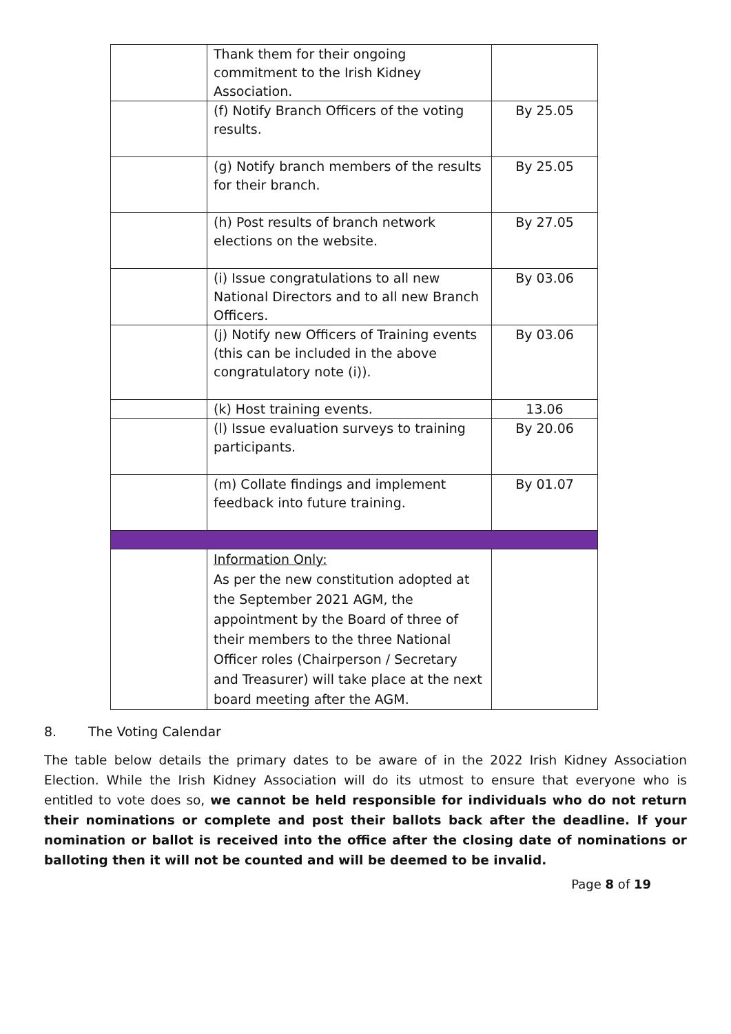| | Thank them for their ongoing commitment to the Irish Kidney Association. | |
| | (f) Notify Branch Officers of the voting results. | By 25.05 |
| | (g) Notify branch members of the results for their branch. | By 25.05 |
| | (h) Post results of branch network elections on the website. | By 27.05 |
| | (i) Issue congratulations to all new National Directors and to all new Branch Officers. | By 03.06 |
| | (j) Notify new Officers of Training events (this can be included in the above congratulatory note (i)). | By 03.06 |
| | (k) Host training events. | 13.06 |
| | (l) Issue evaluation surveys to training participants. | By 20.06 |
| | (m) Collate findings and implement feedback into future training. | By 01.07 |
| | Information Only: As per the new constitution adopted at the September 2021 AGM, the appointment by the Board of three of their members to the three National Officer roles (Chairperson / Secretary and Treasurer) will take place at the next board meeting after the AGM. | |
8. The Voting Calendar
The table below details the primary dates to be aware of in the 2022 Irish Kidney Association Election. While the Irish Kidney Association will do its utmost to ensure that everyone who is entitled to vote does so, we cannot be held responsible for individuals who do not return their nominations or complete and post their ballots back after the deadline. If your nomination or ballot is received into the office after the closing date of nominations or balloting then it will not be counted and will be deemed to be invalid.
Page 8 of 19